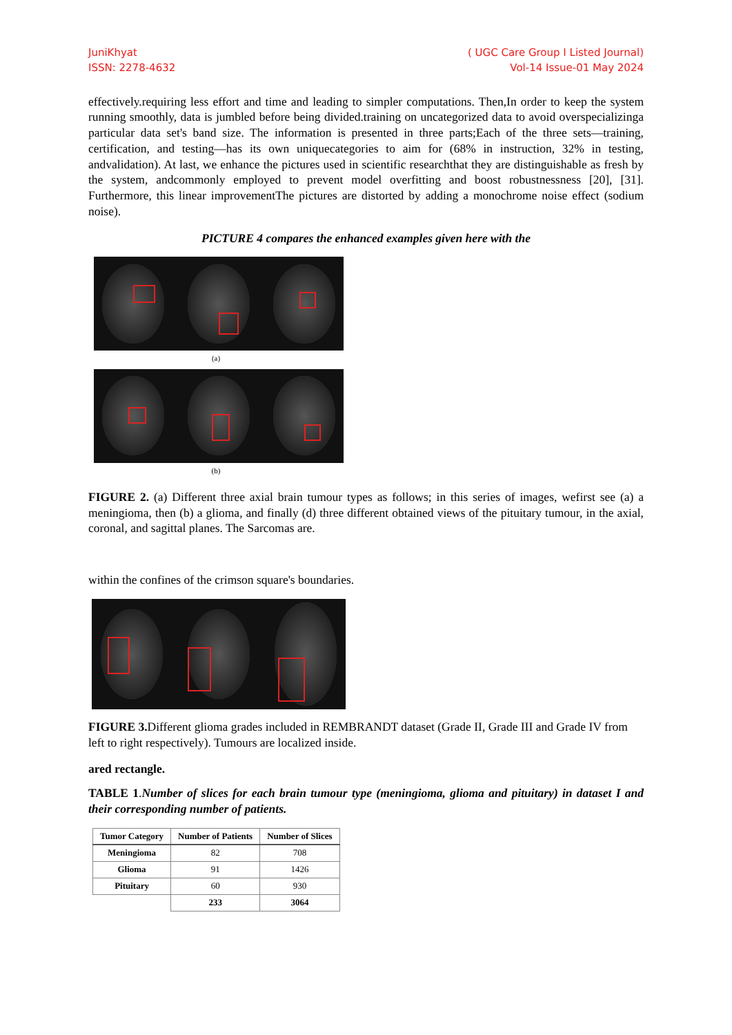JuniKhyat
ISSN: 2278-4632
( UGC Care Group I Listed Journal)
Vol-14 Issue-01 May 2024
effectively.requiring less effort and time and leading to simpler computations. Then,In order to keep the system running smoothly, data is jumbled before being divided.training on uncategorized data to avoid overspecializinga particular data set's band size. The information is presented in three parts;Each of the three sets—training, certification, and testing—has its own uniquecategories to aim for (68% in instruction, 32% in testing, andvalidation). At last, we enhance the pictures used in scientific researchthat they are distinguishable as fresh by the system, andcommonly employed to prevent model overfitting and boost robustnessness [20], [31]. Furthermore, this linear improvementThe pictures are distorted by adding a monochrome noise effect (sodium noise).
PICTURE 4 compares the enhanced examples given here with the
(a)
(b)
FIGURE 2. (a) Different three axial brain tumour types as follows; in this series of images, wefirst see (a) a meningioma, then (b) a glioma, and finally (d) three different obtained views of the pituitary tumour, in the axial, coronal, and sagittal planes. The Sarcomas are.
within the confines of the crimson square's boundaries.
FIGURE 3. Different glioma grades included in REMBRANDT dataset (Grade II, Grade III and Grade IV from left to right respectively). Tumours are localized inside.
ared rectangle.
TABLE 1.Number of slices for each brain tumour type (meningioma, glioma and pituitary) in dataset I and their corresponding number of patients.
| Tumor Category | Number of Patients | Number of Slices |
| --- | --- | --- |
| Meningioma | 82 | 708 |
| Glioma | 91 | 1426 |
| Pituitary | 60 | 930 |
| | 233 | 3064 |